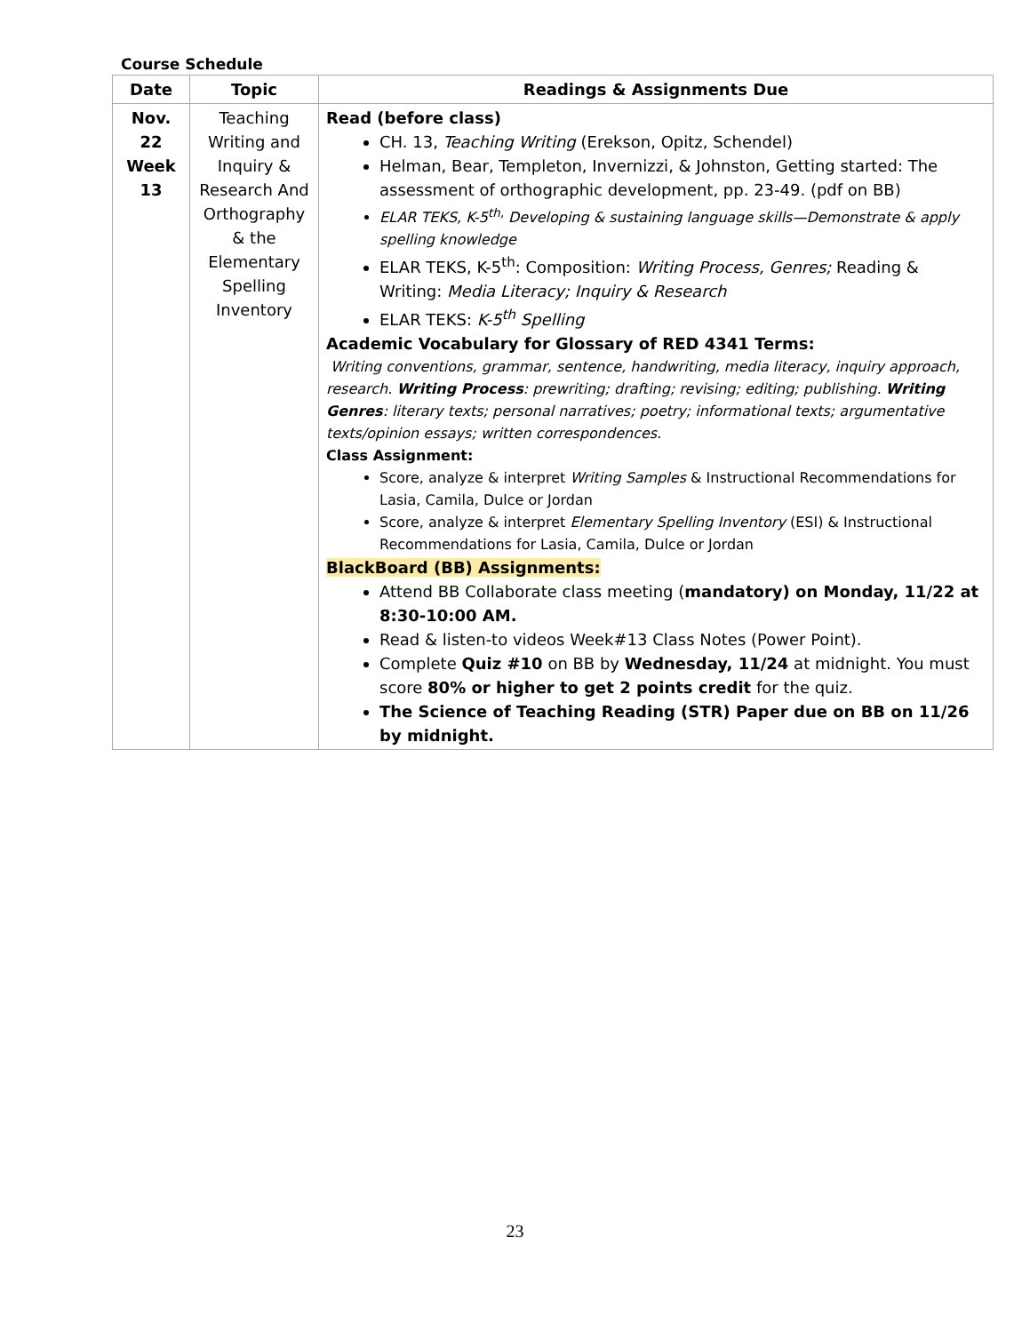Course Schedule
| Date | Topic | Readings & Assignments Due |
| --- | --- | --- |
| Nov. 22 Week 13 | Teaching Writing and Inquiry & Research And Orthography & the Elementary Spelling Inventory | Read (before class) CH. 13, Teaching Writing (Erekson, Opitz, Schendel) Helman, Bear, Templeton, Invernizzi, & Johnston, Getting started: The assessment of orthographic development, pp. 23-49. (pdf on BB) ELAR TEKS, K-5<sup>th,</sup> Developing & sustaining language skills—Demonstrate & apply spelling knowledge ELAR TEKS, K-5<sup>th</sup>: Composition: Writing Process, Genres; Reading & Writing: Media Literacy; Inquiry & Research ELAR TEKS: K-5<sup>th</sup> Spelling Academic Vocabulary for Glossary of RED 4341 Terms: Writing conventions, grammar, sentence, handwriting, media literacy, inquiry approach, research. Writing Process : prewriting; drafting; revising; editing; publishing. Writing Genres : literary texts; personal narratives; poetry; informational texts; argumentative texts/opinion essays; written correspondences. Class Assignment: Score, analyze & interpret Writing Samples & Instructional Recommendations for Lasia, Camila, Dulce or Jordan Score, analyze & interpret Elementary Spelling Inventory (ESI) & Instructional Recommendations for Lasia, Camila, Dulce or Jordan BlackBoard (BB) Assignments: Attend BB Collaborate class meeting ( mandatory) on Monday, 11/22 at 8:30-10:00 AM. Read & listen-to videos Week#13 Class Notes (Power Point). Complete Quiz #10 on BB by Wednesday, 11/24 at midnight. You must score 80% or higher to get 2 points credit for the quiz. The Science of Teaching Reading (STR) Paper due on BB on 11/26 by midnight. |
23